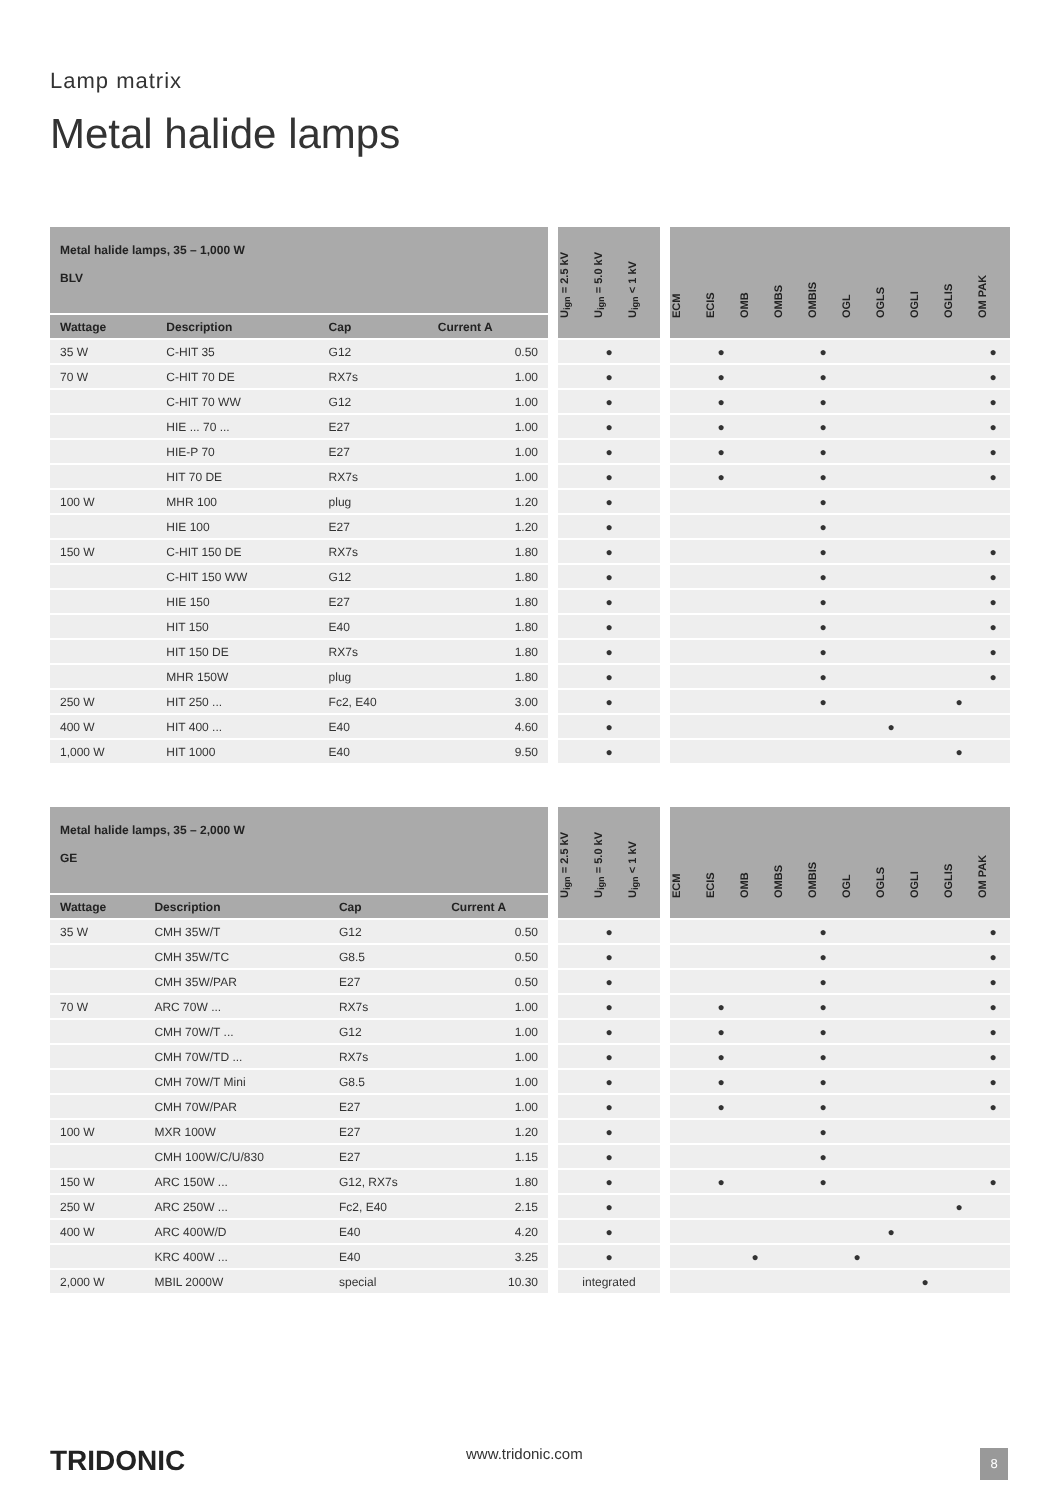Lamp matrix
Metal halide lamps
| Metal halide lamps, 35 – 1,000 W BLV | | | | | U<sub>ign</sub> = 2.5 kV | U<sub>ign</sub> = 5.0 kV | U<sub>ign</sub> < 1 kV | | ECM | ECIS | OMB | OMBS | OMBIS | OGL | OGLS | OGLI | OGLIS | OM PAK |
| Wattage | Description | Cap | Current A | | | | | | | | | | | | | | | |
| 35 W | C-HIT 35 | G12 | 0.50 | | | ● | | | | ● | | | ● | | | | | ● |
| 70 W | C-HIT 70 DE | RX7s | 1.00 | | | ● | | | | ● | | | ● | | | | | ● |
| | C-HIT 70 WW | G12 | 1.00 | | | ● | | | | ● | | | ● | | | | | ● |
| | HIE ... 70 ... | E27 | 1.00 | | | ● | | | | ● | | | ● | | | | | ● |
| | HIE-P 70 | E27 | 1.00 | | | ● | | | | ● | | | ● | | | | | ● |
| | HIT 70 DE | RX7s | 1.00 | | | ● | | | | ● | | | ● | | | | | ● |
| 100 W | MHR 100 | plug | 1.20 | | | ● | | | | | | | ● | | | | | |
| | HIE 100 | E27 | 1.20 | | | ● | | | | | | | ● | | | | | |
| 150 W | C-HIT 150 DE | RX7s | 1.80 | | | ● | | | | | | | ● | | | | | ● |
| | C-HIT 150 WW | G12 | 1.80 | | | ● | | | | | | | ● | | | | | ● |
| | HIE 150 | E27 | 1.80 | | | ● | | | | | | | ● | | | | | ● |
| | HIT 150 | E40 | 1.80 | | | ● | | | | | | | ● | | | | | ● |
| | HIT 150 DE | RX7s | 1.80 | | | ● | | | | | | | ● | | | | | ● |
| | MHR 150W | plug | 1.80 | | | ● | | | | | | | ● | | | | | ● |
| 250 W | HIT 250 ... | Fc2, E40 | 3.00 | | | ● | | | | | | | ● | | | | ● | |
| 400 W | HIT 400 ... | E40 | 4.60 | | | ● | | | | | | | | | ● | | | |
| 1,000 W | HIT 1000 | E40 | 9.50 | | | ● | | | | | | | | | | | ● | |
| Metal halide lamps, 35 – 2,000 W GE | | | | | U<sub>ign</sub> = 2.5 kV | U<sub>ign</sub> = 5.0 kV | U<sub>ign</sub> < 1 kV | | ECM | ECIS | OMB | OMBS | OMBIS | OGL | OGLS | OGLI | OGLIS | OM PAK |
| Wattage | Description | Cap | Current A | | | | | | | | | | | | | | | |
| 35 W | CMH 35W/T | G12 | 0.50 | | | ● | | | | | | | ● | | | | | ● |
| | CMH 35W/TC | G8.5 | 0.50 | | | ● | | | | | | | ● | | | | | ● |
| | CMH 35W/PAR | E27 | 0.50 | | | ● | | | | | | | ● | | | | | ● |
| 70 W | ARC 70W ... | RX7s | 1.00 | | | ● | | | | ● | | | ● | | | | | ● |
| | CMH 70W/T ... | G12 | 1.00 | | | ● | | | | ● | | | ● | | | | | ● |
| | CMH 70W/TD ... | RX7s | 1.00 | | | ● | | | | ● | | | ● | | | | | ● |
| | CMH 70W/T Mini | G8.5 | 1.00 | | | ● | | | | ● | | | ● | | | | | ● |
| | CMH 70W/PAR | E27 | 1.00 | | | ● | | | | ● | | | ● | | | | | ● |
| 100 W | MXR 100W | E27 | 1.20 | | | ● | | | | | | | ● | | | | | |
| | CMH 100W/C/U/830 | E27 | 1.15 | | | ● | | | | | | | ● | | | | | |
| 150 W | ARC 150W ... | G12, RX7s | 1.80 | | | ● | | | | ● | | | ● | | | | | ● |
| 250 W | ARC 250W ... | Fc2, E40 | 2.15 | | | ● | | | | | | | | | | | ● | |
| 400 W | ARC 400W/D | E40 | 4.20 | | | ● | | | | | | | | | ● | | | |
| | KRC 400W ... | E40 | 3.25 | | | ● | | | | | ● | | | ● | | | | |
| 2,000 W | MBIL 2000W | special | 10.30 | | integrated | | | | | | | | | | | ● | | |
TRIDONIC www.tridonic.com 8